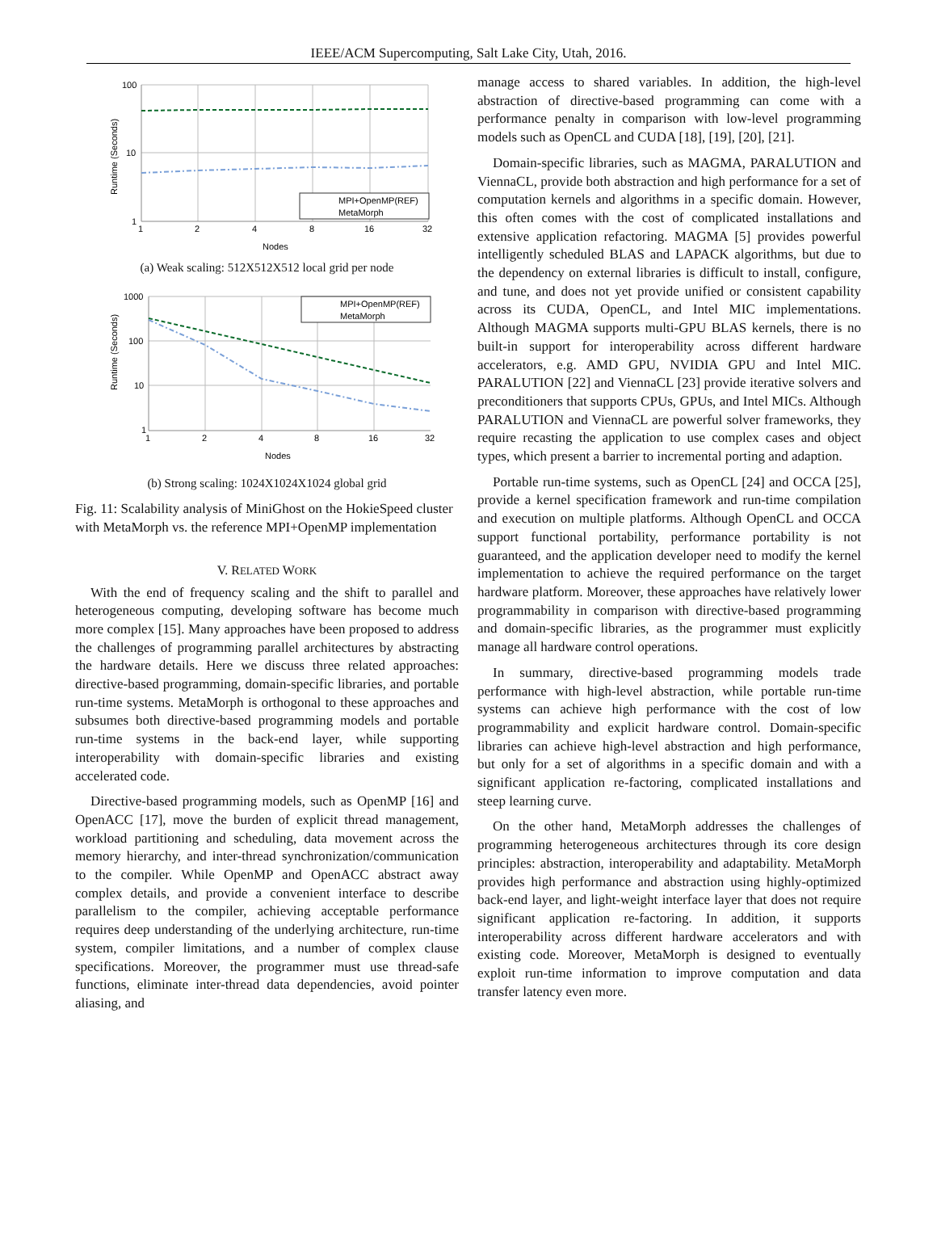IEEE/ACM Supercomputing, Salt Lake City, Utah, 2016.
100
10
1
1
2
4
8
16
32
Nodes
Runtime (Seconds)
MPI+OpenMP(REF)
MetaMorph
(a) Weak scaling: 512X512X512 local grid per node
1000
100
10
1
1
2
4
8
16
32
Nodes
Runtime (Seconds)
MPI+OpenMP(REF)
MetaMorph
(b) Strong scaling: 1024X1024X1024 global grid
Fig. 11: Scalability analysis of MiniGhost on the HokieSpeed cluster with MetaMorph vs. the reference MPI+OpenMP implementation
V. RELATED WORK
With the end of frequency scaling and the shift to parallel and heterogeneous computing, developing software has become much more complex [15]. Many approaches have been proposed to address the challenges of programming parallel architectures by abstracting the hardware details. Here we discuss three related approaches: directive-based programming, domain-specific libraries, and portable run-time systems. MetaMorph is orthogonal to these approaches and subsumes both directive-based programming models and portable run-time systems in the back-end layer, while supporting interoperability with domain-specific libraries and existing accelerated code.
Directive-based programming models, such as OpenMP [16] and OpenACC [17], move the burden of explicit thread management, workload partitioning and scheduling, data movement across the memory hierarchy, and inter-thread synchronization/communication to the compiler. While OpenMP and OpenACC abstract away complex details, and provide a convenient interface to describe parallelism to the compiler, achieving acceptable performance requires deep understanding of the underlying architecture, run-time system, compiler limitations, and a number of complex clause specifications. Moreover, the programmer must use thread-safe functions, eliminate inter-thread data dependencies, avoid pointer aliasing, and
manage access to shared variables. In addition, the high-level abstraction of directive-based programming can come with a performance penalty in comparison with low-level programming models such as OpenCL and CUDA [18], [19], [20], [21].
Domain-specific libraries, such as MAGMA, PARALUTION and ViennaCL, provide both abstraction and high performance for a set of computation kernels and algorithms in a specific domain. However, this often comes with the cost of complicated installations and extensive application refactoring. MAGMA [5] provides powerful intelligently scheduled BLAS and LAPACK algorithms, but due to the dependency on external libraries is difficult to install, configure, and tune, and does not yet provide unified or consistent capability across its CUDA, OpenCL, and Intel MIC implementations. Although MAGMA supports multi-GPU BLAS kernels, there is no built-in support for interoperability across different hardware accelerators, e.g. AMD GPU, NVIDIA GPU and Intel MIC. PARALUTION [22] and ViennaCL [23] provide iterative solvers and preconditioners that supports CPUs, GPUs, and Intel MICs. Although PARALUTION and ViennaCL are powerful solver frameworks, they require recasting the application to use complex cases and object types, which present a barrier to incremental porting and adaption.
Portable run-time systems, such as OpenCL [24] and OCCA [25], provide a kernel specification framework and run-time compilation and execution on multiple platforms. Although OpenCL and OCCA support functional portability, performance portability is not guaranteed, and the application developer need to modify the kernel implementation to achieve the required performance on the target hardware platform. Moreover, these approaches have relatively lower programmability in comparison with directive-based programming and domain-specific libraries, as the programmer must explicitly manage all hardware control operations.
In summary, directive-based programming models trade performance with high-level abstraction, while portable run-time systems can achieve high performance with the cost of low programmability and explicit hardware control. Domain-specific libraries can achieve high-level abstraction and high performance, but only for a set of algorithms in a specific domain and with a significant application re-factoring, complicated installations and steep learning curve.
On the other hand, MetaMorph addresses the challenges of programming heterogeneous architectures through its core design principles: abstraction, interoperability and adaptability. MetaMorph provides high performance and abstraction using highly-optimized back-end layer, and light-weight interface layer that does not require significant application re-factoring. In addition, it supports interoperability across different hardware accelerators and with existing code. Moreover, MetaMorph is designed to eventually exploit run-time information to improve computation and data transfer latency even more.